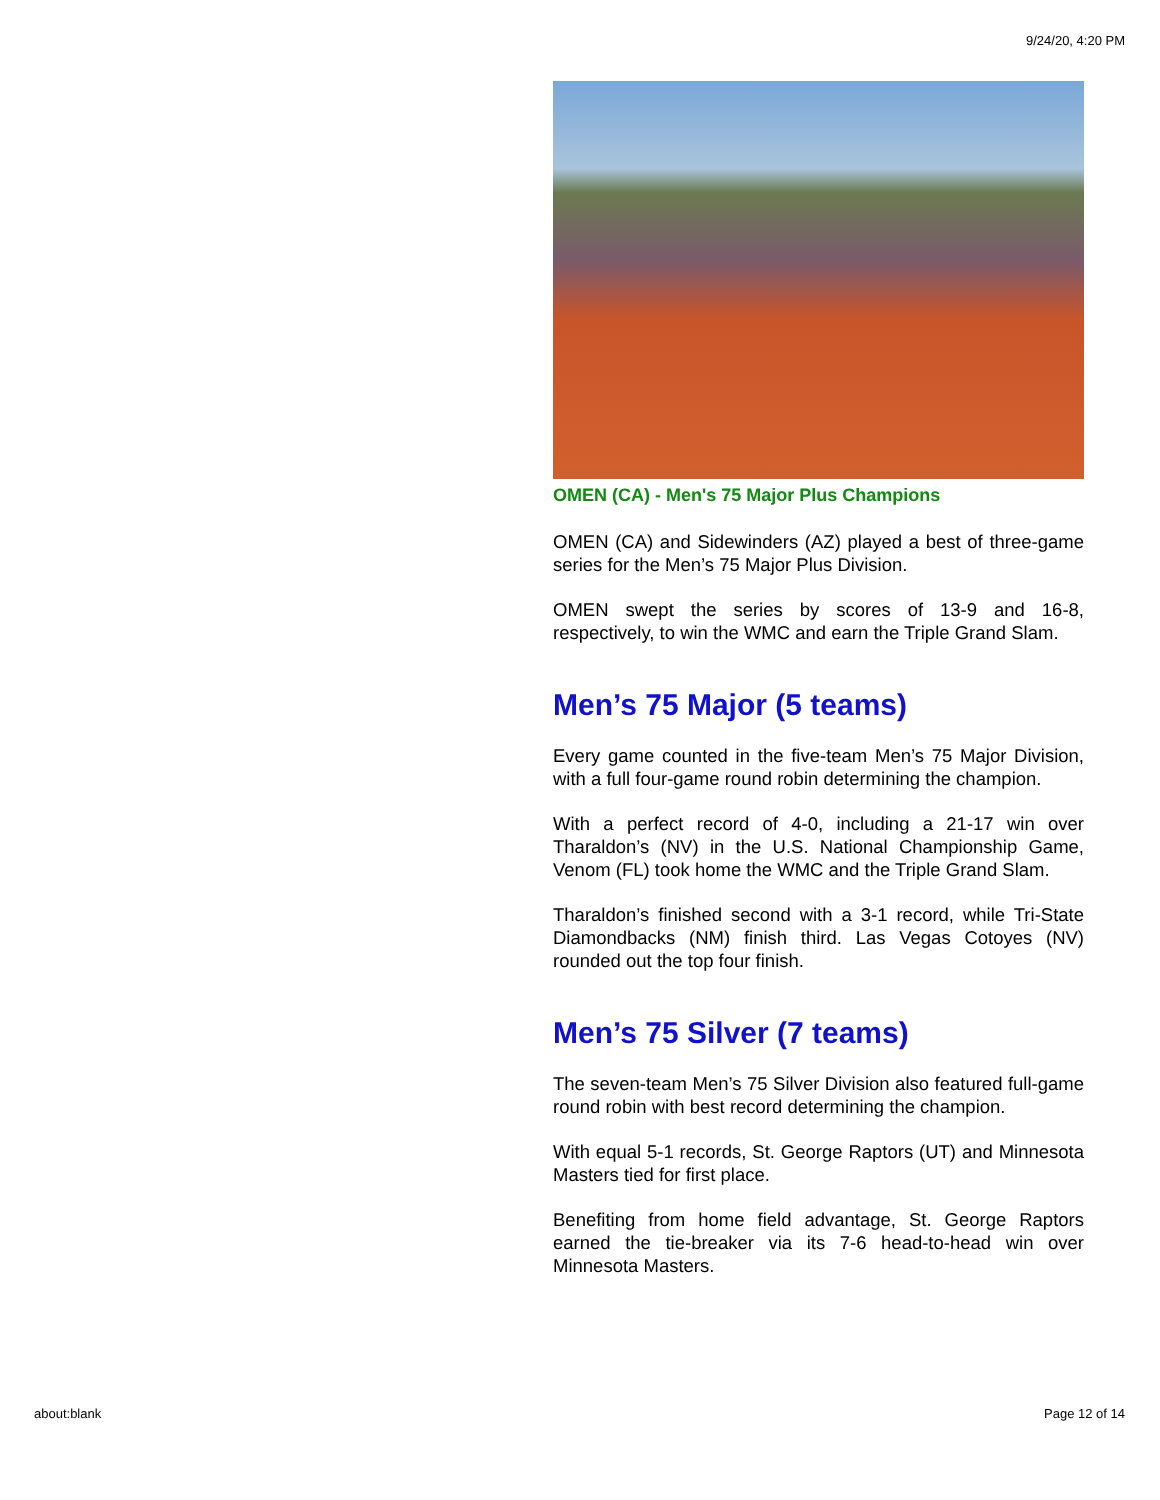9/24/20, 4:20 PM
OMEN (CA) - Men's 75 Major Plus Champions
OMEN (CA) and Sidewinders (AZ) played a best of three-game series for the Men’s 75 Major Plus Division.
OMEN swept the series by scores of 13-9 and 16-8, respectively, to win the WMC and earn the Triple Grand Slam.
Men’s 75 Major (5 teams)
Every game counted in the five-team Men’s 75 Major Division, with a full four-game round robin determining the champion.
With a perfect record of 4-0, including a 21-17 win over Tharaldon’s (NV) in the U.S. National Championship Game, Venom (FL) took home the WMC and the Triple Grand Slam.
Tharaldon’s finished second with a 3-1 record, while Tri-State Diamondbacks (NM) finish third. Las Vegas Cotoyes (NV) rounded out the top four finish.
Men’s 75 Silver (7 teams)
The seven-team Men’s 75 Silver Division also featured full-game round robin with best record determining the champion.
With equal 5-1 records, St. George Raptors (UT) and Minnesota Masters tied for first place.
Benefiting from home field advantage, St. George Raptors earned the tie-breaker via its 7-6 head-to-head win over Minnesota Masters.
about:blank Page 12 of 14